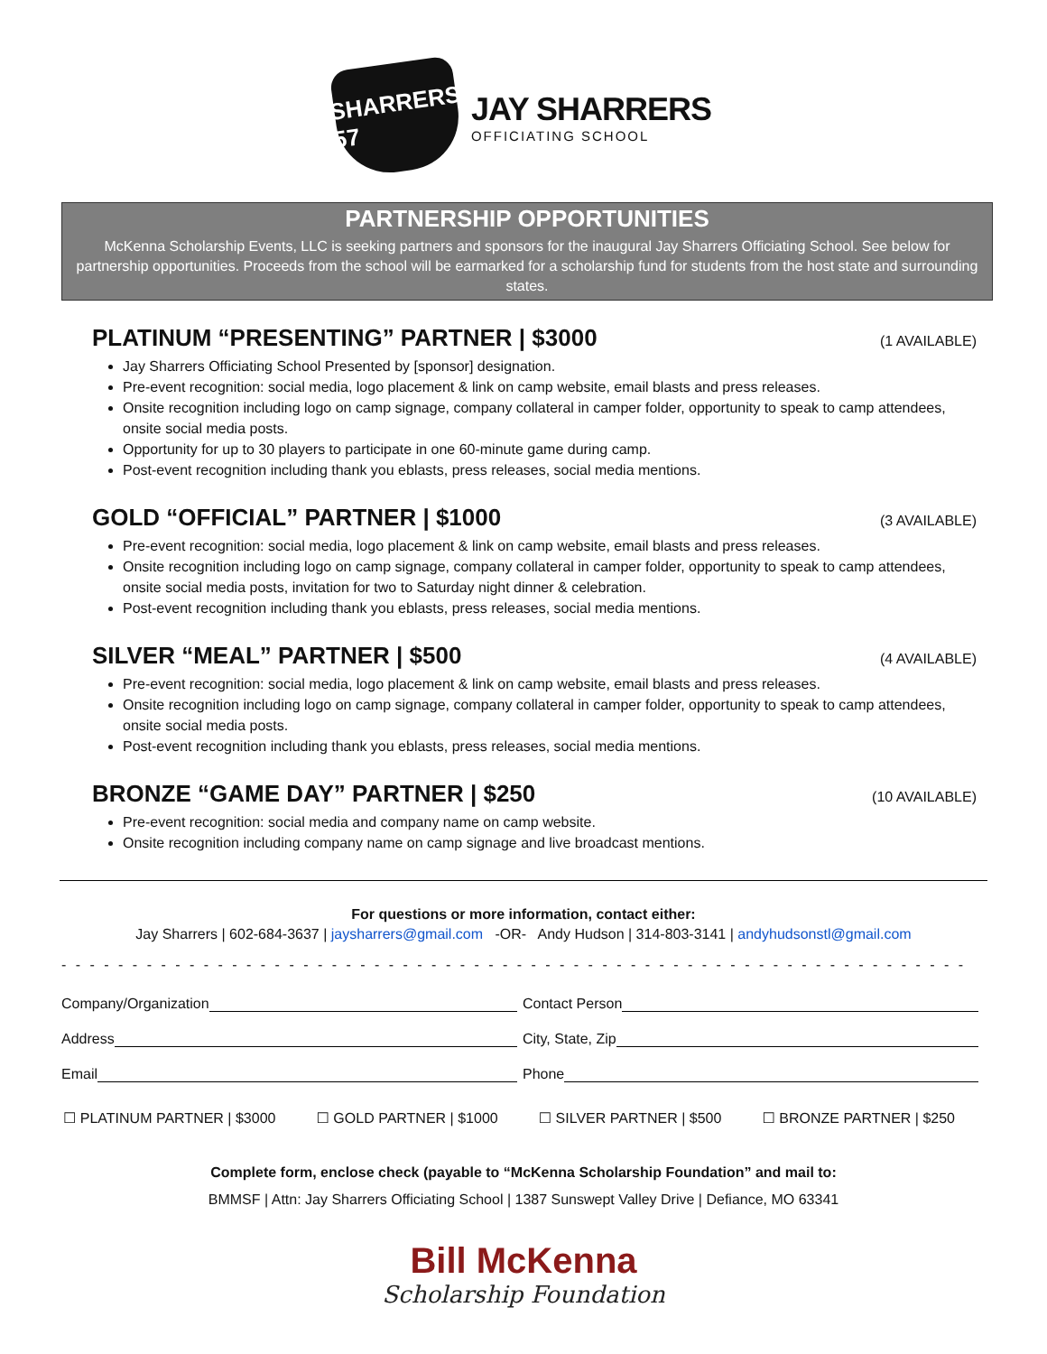SHARRERS 57
JAY SHARRERS
OFFICIATING SCHOOL
PARTNERSHIP OPPORTUNITIES
McKenna Scholarship Events, LLC is seeking partners and sponsors for the inaugural Jay Sharrers Officiating School. See below for partnership opportunities. Proceeds from the school will be earmarked for a scholarship fund for students from the host state and surrounding states.
PLATINUM “PRESENTING” PARTNER | $3000
(1 AVAILABLE)
Jay Sharrers Officiating School Presented by [sponsor] designation.
Pre-event recognition: social media, logo placement & link on camp website, email blasts and press releases.
Onsite recognition including logo on camp signage, company collateral in camper folder, opportunity to speak to camp attendees, onsite social media posts.
Opportunity for up to 30 players to participate in one 60-minute game during camp.
Post-event recognition including thank you eblasts, press releases, social media mentions.
GOLD “OFFICIAL” PARTNER | $1000
(3 AVAILABLE)
Pre-event recognition: social media, logo placement & link on camp website, email blasts and press releases.
Onsite recognition including logo on camp signage, company collateral in camper folder, opportunity to speak to camp attendees, onsite social media posts, invitation for two to Saturday night dinner & celebration.
Post-event recognition including thank you eblasts, press releases, social media mentions.
SILVER “MEAL” PARTNER | $500
(4 AVAILABLE)
Pre-event recognition: social media, logo placement & link on camp website, email blasts and press releases.
Onsite recognition including logo on camp signage, company collateral in camper folder, opportunity to speak to camp attendees, onsite social media posts.
Post-event recognition including thank you eblasts, press releases, social media mentions.
BRONZE “GAME DAY” PARTNER | $250
(10 AVAILABLE)
Pre-event recognition: social media and company name on camp website.
Onsite recognition including company name on camp signage and live broadcast mentions.
For questions or more information, contact either:
Jay Sharrers | 602-684-3637 | jaysharrers@gmail.com -OR- Andy Hudson | 314-803-3141 | andyhudsonstl@gmail.com
- - - - - - - - - - - - - - - - - - - - - - - - - - - - - - - - - - - - - - - - - - - - - - - - - - - - - - - - - - - - - - - - - - - - - - - - - - - - -
Company/Organization
Contact Person
Address
City, State, Zip
Email
Phone
☐ PLATINUM PARTNER | $3000 ☐ GOLD PARTNER | $1000 ☐ SILVER PARTNER | $500 ☐ BRONZE PARTNER | $250
Complete form, enclose check (payable to “McKenna Scholarship Foundation” and mail to:
BMMSF | Attn: Jay Sharrers Officiating School | 1387 Sunswept Valley Drive | Defiance, MO 63341
Bill McKenna
Scholarship Foundation